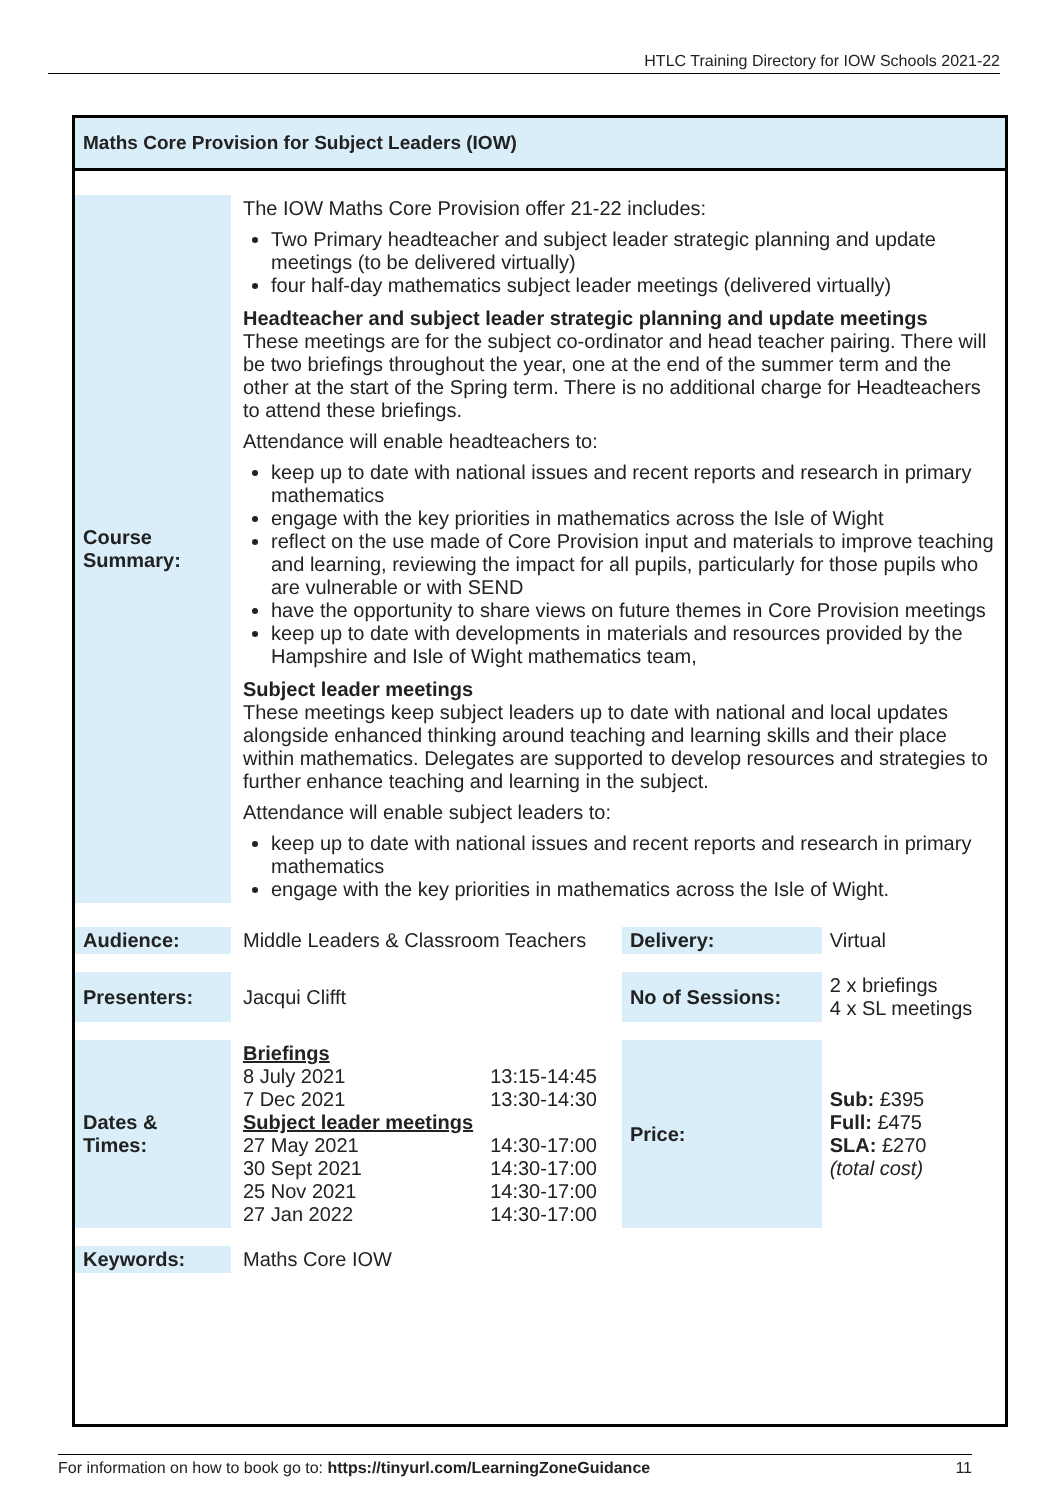HTLC Training Directory for IOW Schools 2021-22
Maths Core Provision for Subject Leaders (IOW)
| Course Summary: | The IOW Maths Core Provision offer 21-22 includes: Two Primary headteacher and subject leader strategic planning and update meetings (to be delivered virtually) four half-day mathematics subject leader meetings (delivered virtually) Headteacher and subject leader strategic planning and update meetings These meetings are for the subject co-ordinator and head teacher pairing. There will be two briefings throughout the year, one at the end of the summer term and the other at the start of the Spring term. There is no additional charge for Headteachers to attend these briefings. Attendance will enable headteachers to: keep up to date with national issues and recent reports and research in primary mathematics engage with the key priorities in mathematics across the Isle of Wight reflect on the use made of Core Provision input and materials to improve teaching and learning, reviewing the impact for all pupils, particularly for those pupils who are vulnerable or with SEND have the opportunity to share views on future themes in Core Provision meetings keep up to date with developments in materials and resources provided by the Hampshire and Isle of Wight mathematics team, Subject leader meetings These meetings keep subject leaders up to date with national and local updates alongside enhanced thinking around teaching and learning skills and their place within mathematics. Delegates are supported to develop resources and strategies to further enhance teaching and learning in the subject. Attendance will enable subject leaders to: keep up to date with national issues and recent reports and research in primary mathematics engage with the key priorities in mathematics across the Isle of Wight. | | | |
| Audience: | Middle Leaders & Classroom Teachers | | Delivery: | Virtual |
| Presenters: | Jacqui Clifft | | No of Sessions: | 2 x briefings 4 x SL meetings |
| Dates & Times: | Briefings 8 July 2021 7 Dec 2021 Subject leader meetings 27 May 2021 30 Sept 2021 25 Nov 2021 27 Jan 2022 | 13:15-14:45 13:30-14:30 14:30-17:00 14:30-17:00 14:30-17:00 14:30-17:00 | Price: | Sub: £395 Full: £475 SLA: £270 (total cost) |
| Keywords: | Maths Core IOW | | | |
For information on how to book go to: https://tinyurl.com/LearningZoneGuidance 11